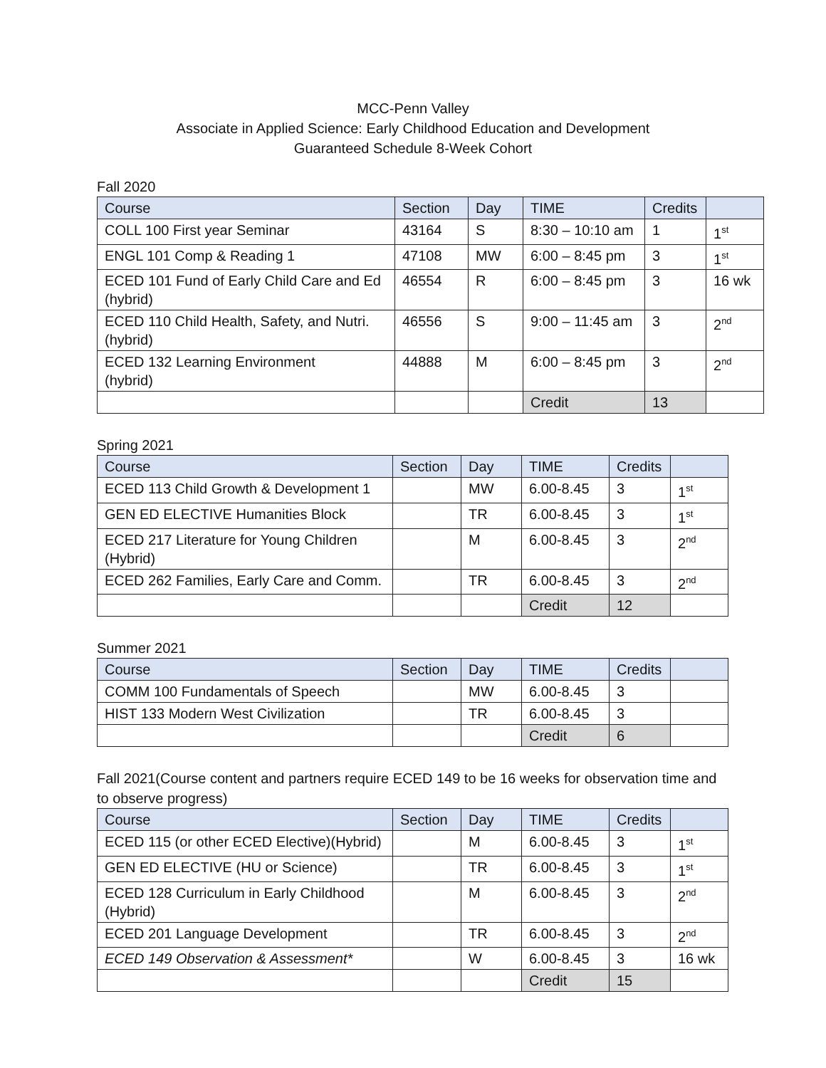MCC-Penn Valley
Associate in Applied Science: Early Childhood Education and Development
Guaranteed Schedule 8-Week Cohort
Fall 2020
| Course | Section | Day | TIME | Credits | |
| --- | --- | --- | --- | --- | --- |
| COLL 100 First year Seminar | 43164 | S | 8:30 – 10:10 am | 1 | 1<sup>st</sup> |
| ENGL 101 Comp & Reading 1 | 47108 | MW | 6:00 – 8:45 pm | 3 | 1<sup>st</sup> |
| ECED 101 Fund of Early Child Care and Ed (hybrid) | 46554 | R | 6:00 – 8:45 pm | 3 | 16 wk |
| ECED 110 Child Health, Safety, and Nutri. (hybrid) | 46556 | S | 9:00 – 11:45 am | 3 | 2<sup>nd</sup> |
| ECED 132 Learning Environment (hybrid) | 44888 | M | 6:00 – 8:45 pm | 3 | 2<sup>nd</sup> |
| | | | Credit | 13 | |
Spring 2021
| Course | Section | Day | TIME | Credits | |
| --- | --- | --- | --- | --- | --- |
| ECED 113 Child Growth & Development 1 | | MW | 6.00-8.45 | 3 | 1<sup>st</sup> |
| GEN ED ELECTIVE Humanities Block | | TR | 6.00-8.45 | 3 | 1<sup>st</sup> |
| ECED 217 Literature for Young Children (Hybrid) | | M | 6.00-8.45 | 3 | 2<sup>nd</sup> |
| ECED 262 Families, Early Care and Comm. | | TR | 6.00-8.45 | 3 | 2<sup>nd</sup> |
| | | | Credit | 12 | |
Summer 2021
| Course | Section | Day | TIME | Credits | |
| --- | --- | --- | --- | --- | --- |
| COMM 100 Fundamentals of Speech | | MW | 6.00-8.45 | 3 | |
| HIST 133 Modern West Civilization | | TR | 6.00-8.45 | 3 | |
| | | | Credit | 6 | |
Fall 2021(Course content and partners require ECED 149 to be 16 weeks for observation time and to observe progress)
| Course | Section | Day | TIME | Credits | |
| --- | --- | --- | --- | --- | --- |
| ECED 115 (or other ECED Elective)(Hybrid) | | M | 6.00-8.45 | 3 | 1<sup>st</sup> |
| GEN ED ELECTIVE (HU or Science) | | TR | 6.00-8.45 | 3 | 1<sup>st</sup> |
| ECED 128 Curriculum in Early Childhood (Hybrid) | | M | 6.00-8.45 | 3 | 2<sup>nd</sup> |
| ECED 201 Language Development | | TR | 6.00-8.45 | 3 | 2<sup>nd</sup> |
| ECED 149 Observation & Assessment* | | W | 6.00-8.45 | 3 | 16 wk |
| | | | Credit | 15 | |